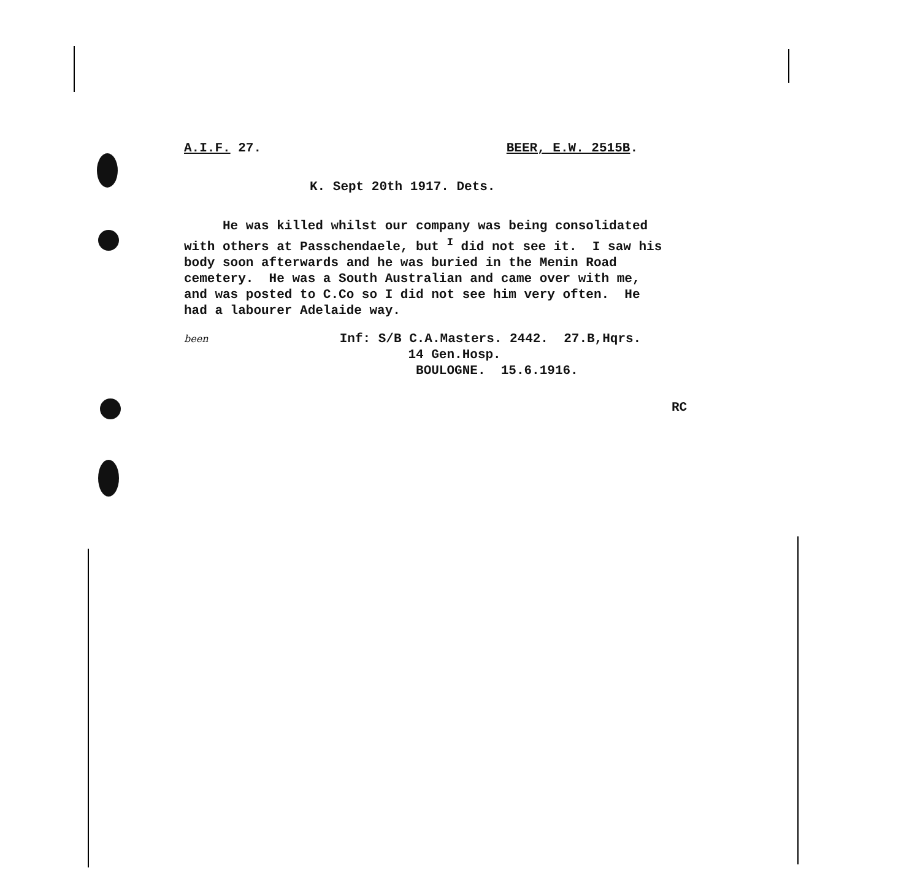A.I.F. 27. BEER, E.W. 2515B.
K. Sept 20th 1917. Dets.
He was killed whilst our company was being consolidated with others at Passchendaele, but <sup>I</sup> did not see it. I saw his body soon afterwards and he was buried in the Menin Road cemetery. He was a South Australian and came over with me, and was posted to C.Co so I did not see him very often. He had a labourer Adelaide way.
been Inf: S/B C.A.Masters. 2442. 27.B,Hqrs. 14 Gen.Hosp. BOULOGNE. 15.6.1916.
RC